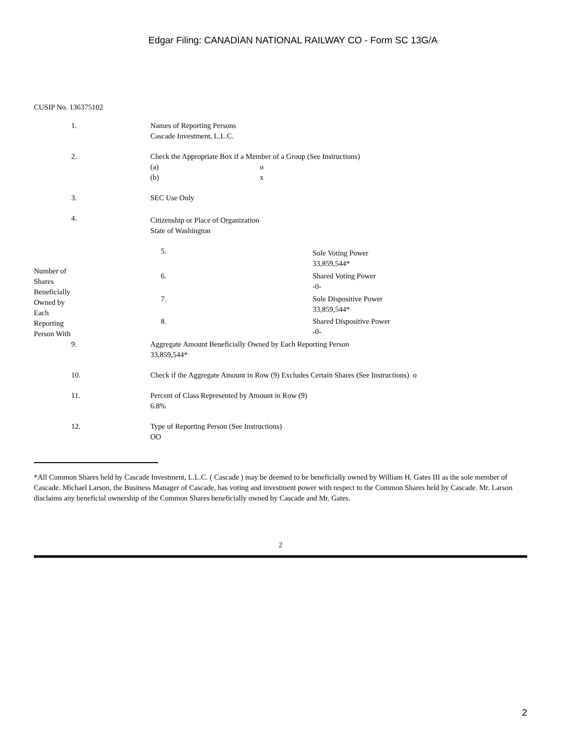Edgar Filing: CANADIAN NATIONAL RAILWAY CO - Form SC 13G/A
CUSIP No. 136375102
| 1. | Names of Reporting Persons Cascade Investment, L.L.C. |
| 2. | Check the Appropriate Box if a Member of a Group (See Instructions) (a) o (b) x |
| 3. | SEC Use Only |
| 4. | Citizenship or Place of Organization State of Washington |
| Number of Shares Beneficially Owned by Each Reporting Person With | 5. | Sole Voting Power 33,859,544* |
| | 6. | Shared Voting Power -0- |
| | 7. | Sole Dispositive Power 33,859,544* |
| | 8. | Shared Dispositive Power -0- |
| 9. | Aggregate Amount Beneficially Owned by Each Reporting Person 33,859,544* |
| 10. | Check if the Aggregate Amount in Row (9) Excludes Certain Shares (See Instructions) o |
| 11. | Percent of Class Represented by Amount in Row (9) 6.8% |
| 12. | Type of Reporting Person (See Instructions) OO |
*All Common Shares held by Cascade Investment, L.L.C. ( Cascade ) may be deemed to be beneficially owned by William H. Gates III as the sole member of Cascade. Michael Larson, the Business Manager of Cascade, has voting and investment power with respect to the Common Shares held by Cascade. Mr. Larson disclaims any beneficial ownership of the Common Shares beneficially owned by Cascade and Mr. Gates.
2
2